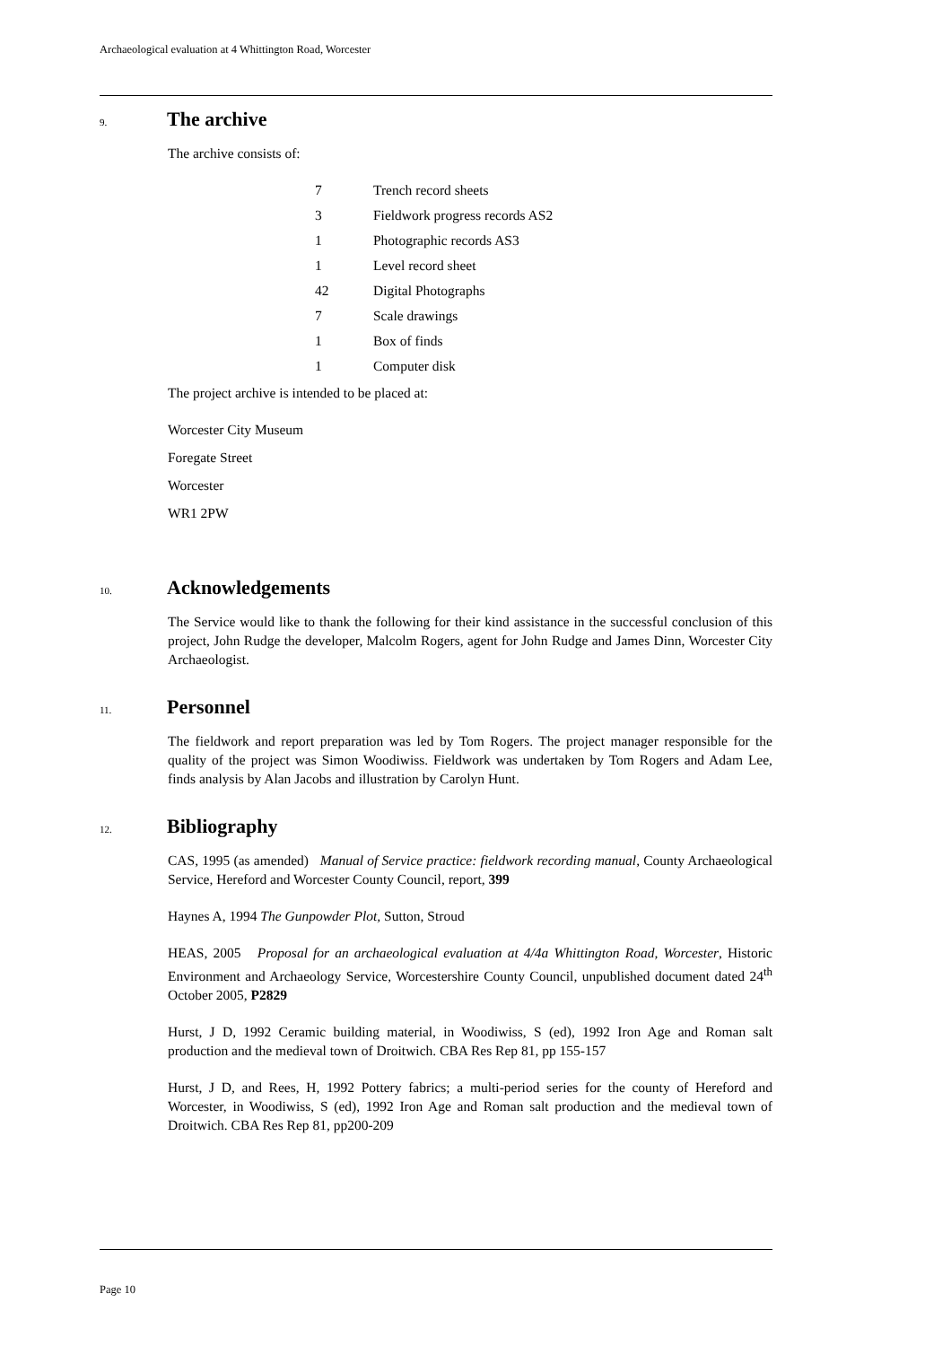Archaeological evaluation at 4 Whittington Road, Worcester
9. The archive
The archive consists of:
7 Trench record sheets
3 Fieldwork progress records AS2
1 Photographic records AS3
1 Level record sheet
42 Digital Photographs
7 Scale drawings
1 Box of finds
1 Computer disk
The project archive is intended to be placed at:
Worcester City Museum
Foregate Street
Worcester
WR1 2PW
10. Acknowledgements
The Service would like to thank the following for their kind assistance in the successful conclusion of this project, John Rudge the developer, Malcolm Rogers, agent for John Rudge and James Dinn, Worcester City Archaeologist.
11. Personnel
The fieldwork and report preparation was led by Tom Rogers. The project manager responsible for the quality of the project was Simon Woodiwiss. Fieldwork was undertaken by Tom Rogers and Adam Lee, finds analysis by Alan Jacobs and illustration by Carolyn Hunt.
12. Bibliography
CAS, 1995 (as amended) Manual of Service practice: fieldwork recording manual, County Archaeological Service, Hereford and Worcester County Council, report, 399
Haynes A, 1994 The Gunpowder Plot, Sutton, Stroud
HEAS, 2005 Proposal for an archaeological evaluation at 4/4a Whittington Road, Worcester, Historic Environment and Archaeology Service, Worcestershire County Council, unpublished document dated 24<sup>th</sup> October 2005, P2829
Hurst, J D, 1992 Ceramic building material, in Woodiwiss, S (ed), 1992 Iron Age and Roman salt production and the medieval town of Droitwich. CBA Res Rep 81, pp 155-157
Hurst, J D, and Rees, H, 1992 Pottery fabrics; a multi-period series for the county of Hereford and Worcester, in Woodiwiss, S (ed), 1992 Iron Age and Roman salt production and the medieval town of Droitwich. CBA Res Rep 81, pp200-209
Page 10